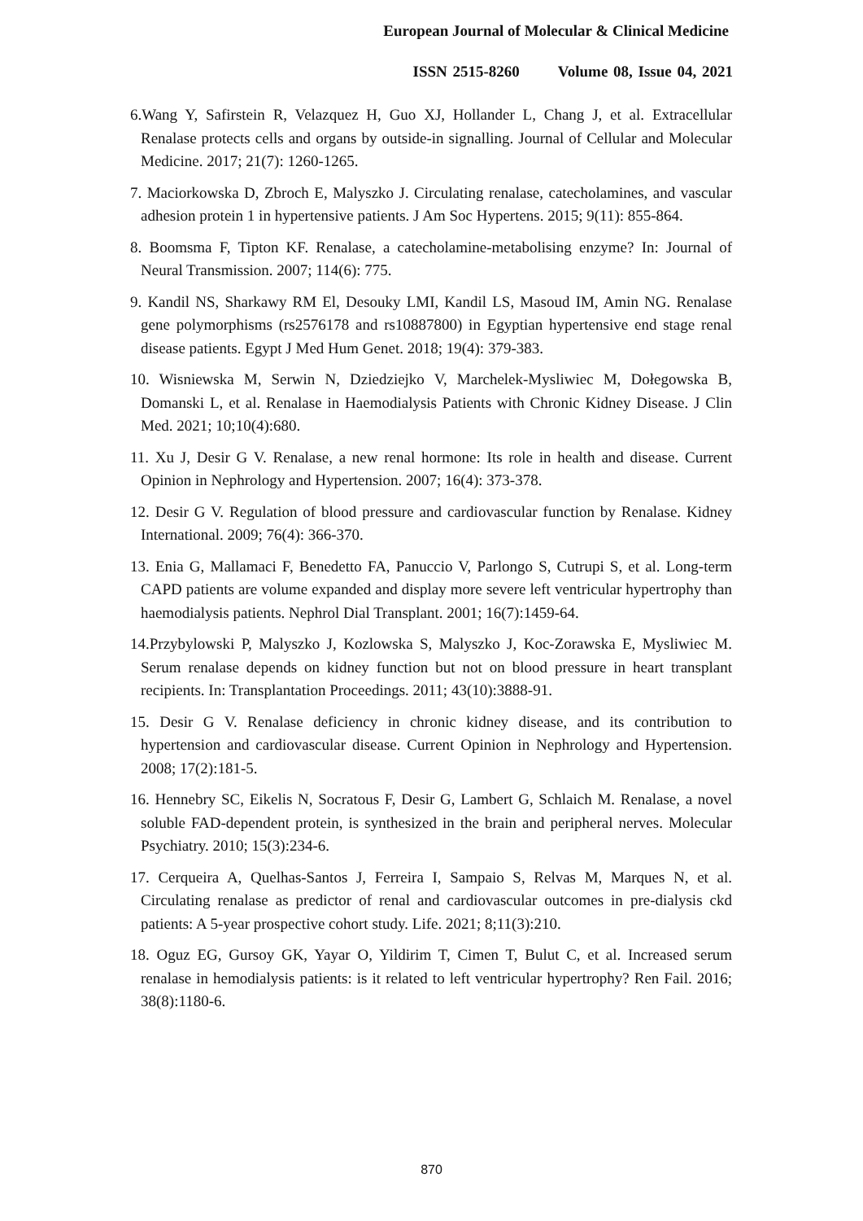European Journal of Molecular & Clinical Medicine
ISSN 2515-8260 Volume 08, Issue 04, 2021
6.Wang Y, Safirstein R, Velazquez H, Guo XJ, Hollander L, Chang J, et al. Extracellular Renalase protects cells and organs by outside-in signalling. Journal of Cellular and Molecular Medicine. 2017; 21(7): 1260-1265.
7. Maciorkowska D, Zbroch E, Malyszko J. Circulating renalase, catecholamines, and vascular adhesion protein 1 in hypertensive patients. J Am Soc Hypertens. 2015; 9(11): 855-864.
8. Boomsma F, Tipton KF. Renalase, a catecholamine-metabolising enzyme? In: Journal of Neural Transmission. 2007; 114(6): 775.
9. Kandil NS, Sharkawy RM El, Desouky LMI, Kandil LS, Masoud IM, Amin NG. Renalase gene polymorphisms (rs2576178 and rs10887800) in Egyptian hypertensive end stage renal disease patients. Egypt J Med Hum Genet. 2018; 19(4): 379-383.
10. Wisniewska M, Serwin N, Dziedziejko V, Marchelek-Mysliwiec M, Dołegowska B, Domanski L, et al. Renalase in Haemodialysis Patients with Chronic Kidney Disease. J Clin Med. 2021; 10;10(4):680.
11. Xu J, Desir G V. Renalase, a new renal hormone: Its role in health and disease. Current Opinion in Nephrology and Hypertension. 2007; 16(4): 373-378.
12. Desir G V. Regulation of blood pressure and cardiovascular function by Renalase. Kidney International. 2009; 76(4): 366-370.
13. Enia G, Mallamaci F, Benedetto FA, Panuccio V, Parlongo S, Cutrupi S, et al. Long-term CAPD patients are volume expanded and display more severe left ventricular hypertrophy than haemodialysis patients. Nephrol Dial Transplant. 2001; 16(7):1459-64.
14.Przybylowski P, Malyszko J, Kozlowska S, Malyszko J, Koc-Zorawska E, Mysliwiec M. Serum renalase depends on kidney function but not on blood pressure in heart transplant recipients. In: Transplantation Proceedings. 2011; 43(10):3888-91.
15. Desir G V. Renalase deficiency in chronic kidney disease, and its contribution to hypertension and cardiovascular disease. Current Opinion in Nephrology and Hypertension. 2008; 17(2):181-5.
16. Hennebry SC, Eikelis N, Socratous F, Desir G, Lambert G, Schlaich M. Renalase, a novel soluble FAD-dependent protein, is synthesized in the brain and peripheral nerves. Molecular Psychiatry. 2010; 15(3):234-6.
17. Cerqueira A, Quelhas-Santos J, Ferreira I, Sampaio S, Relvas M, Marques N, et al. Circulating renalase as predictor of renal and cardiovascular outcomes in pre-dialysis ckd patients: A 5-year prospective cohort study. Life. 2021; 8;11(3):210.
18. Oguz EG, Gursoy GK, Yayar O, Yildirim T, Cimen T, Bulut C, et al. Increased serum renalase in hemodialysis patients: is it related to left ventricular hypertrophy? Ren Fail. 2016; 38(8):1180-6.
870